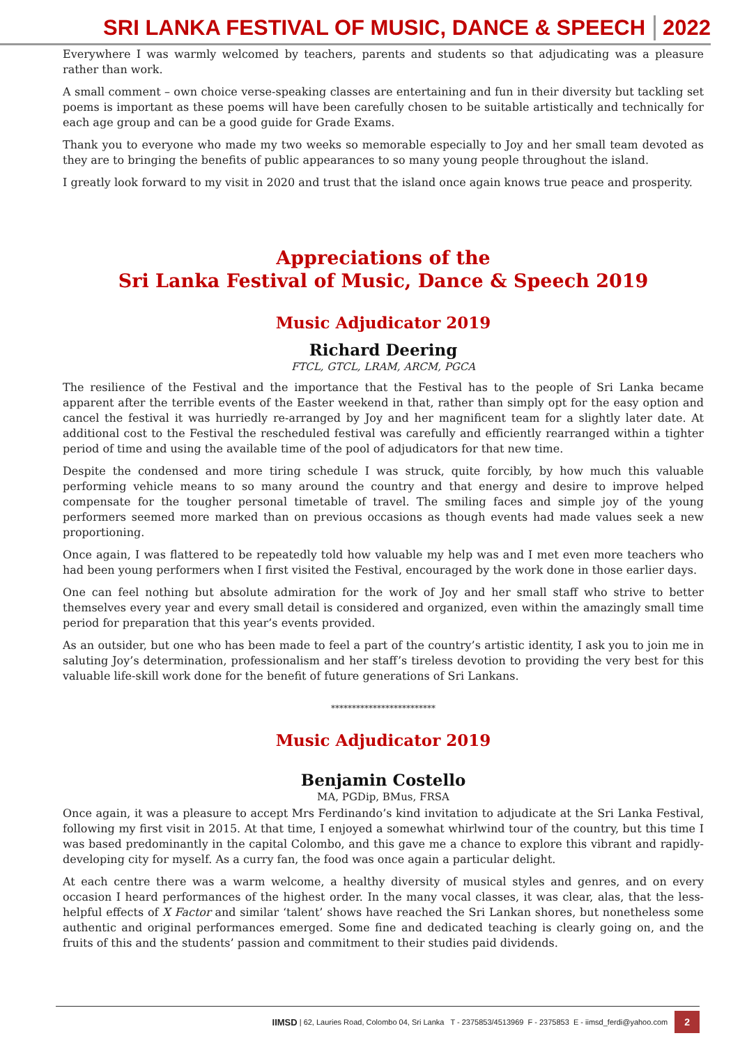SRI LANKA FESTIVAL OF MUSIC, DANCE & SPEECH
2022
Everywhere I was warmly welcomed by teachers, parents and students so that adjudicating was a pleasure rather than work.
A small comment – own choice verse-speaking classes are entertaining and fun in their diversity but tackling set poems is important as these poems will have been carefully chosen to be suitable artistically and technically for each age group and can be a good guide for Grade Exams.
Thank you to everyone who made my two weeks so memorable especially to Joy and her small team devoted as they are to bringing the benefits of public appearances to so many young people throughout the island.
I greatly look forward to my visit in 2020 and trust that the island once again knows true peace and prosperity.
Appreciations of the
Sri Lanka Festival of Music, Dance & Speech 2019
Music Adjudicator 2019
Richard Deering
FTCL, GTCL, LRAM, ARCM, PGCA
The resilience of the Festival and the importance that the Festival has to the people of Sri Lanka became apparent after the terrible events of the Easter weekend in that, rather than simply opt for the easy option and cancel the festival it was hurriedly re-arranged by Joy and her magnificent team for a slightly later date. At additional cost to the Festival the rescheduled festival was carefully and efficiently rearranged within a tighter period of time and using the available time of the pool of adjudicators for that new time.
Despite the condensed and more tiring schedule I was struck, quite forcibly, by how much this valuable performing vehicle means to so many around the country and that energy and desire to improve helped compensate for the tougher personal timetable of travel. The smiling faces and simple joy of the young performers seemed more marked than on previous occasions as though events had made values seek a new proportioning.
Once again, I was flattered to be repeatedly told how valuable my help was and I met even more teachers who had been young performers when I first visited the Festival, encouraged by the work done in those earlier days.
One can feel nothing but absolute admiration for the work of Joy and her small staff who strive to better themselves every year and every small detail is considered and organized, even within the amazingly small time period for preparation that this year’s events provided.
As an outsider, but one who has been made to feel a part of the country’s artistic identity, I ask you to join me in saluting Joy’s determination, professionalism and her staff’s tireless devotion to providing the very best for this valuable life-skill work done for the benefit of future generations of Sri Lankans.
*************************
Music Adjudicator 2019
Benjamin Costello
MA, PGDip, BMus, FRSA
Once again, it was a pleasure to accept Mrs Ferdinando’s kind invitation to adjudicate at the Sri Lanka Festival, following my first visit in 2015. At that time, I enjoyed a somewhat whirlwind tour of the country, but this time I was based predominantly in the capital Colombo, and this gave me a chance to explore this vibrant and rapidly-developing city for myself. As a curry fan, the food was once again a particular delight.
At each centre there was a warm welcome, a healthy diversity of musical styles and genres, and on every occasion I heard performances of the highest order. In the many vocal classes, it was clear, alas, that the less-helpful effects of X Factor and similar ‘talent’ shows have reached the Sri Lankan shores, but nonetheless some authentic and original performances emerged. Some fine and dedicated teaching is clearly going on, and the fruits of this and the students’ passion and commitment to their studies paid dividends.
IIMSD | 62, Lauries Road, Colombo 04, Sri Lanka T - 2375853/4513969 F - 2375853 E - iimsd_ferdi@yahoo.com 2